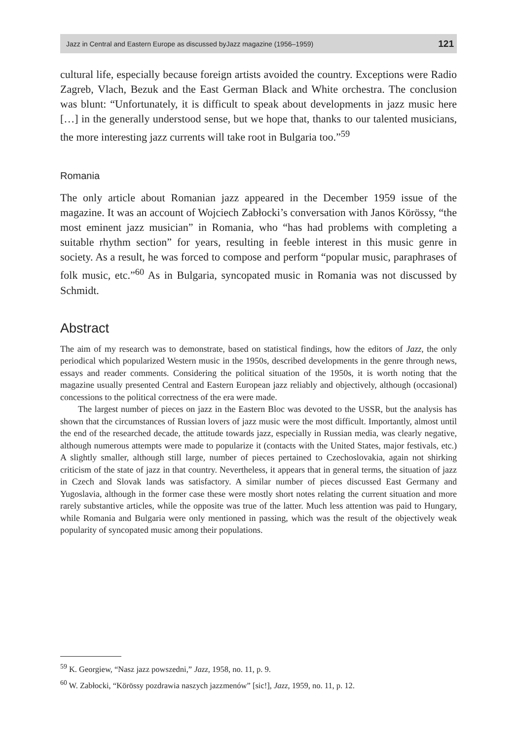Jazz in Central and Eastern Europe as discussed byJazz magazine (1956–1959) 121
cultural life, especially because foreign artists avoided the country. Exceptions were Radio Zagreb, Vlach, Bezuk and the East German Black and White orchestra. The conclusion was blunt: “Unfortunately, it is difficult to speak about developments in jazz music here […] in the generally understood sense, but we hope that, thanks to our talented musicians, the more interesting jazz currents will take root in Bulgaria too.”<sup>59</sup>
Romania
The only article about Romanian jazz appeared in the December 1959 issue of the magazine. It was an account of Wojciech Zabłocki’s conversation with Janos Körössy, “the most eminent jazz musician” in Romania, who “has had problems with completing a suitable rhythm section” for years, resulting in feeble interest in this music genre in society. As a result, he was forced to compose and perform “popular music, paraphrases of folk music, etc.”<sup>60</sup> As in Bulgaria, syncopated music in Romania was not discussed by Schmidt.
Abstract
The aim of my research was to demonstrate, based on statistical findings, how the editors of Jazz, the only periodical which popularized Western music in the 1950s, described developments in the genre through news, essays and reader comments. Considering the political situation of the 1950s, it is worth noting that the magazine usually presented Central and Eastern European jazz reliably and objectively, although (occasional) concessions to the political correctness of the era were made.
The largest number of pieces on jazz in the Eastern Bloc was devoted to the USSR, but the analysis has shown that the circumstances of Russian lovers of jazz music were the most difficult. Importantly, almost until the end of the researched decade, the attitude towards jazz, especially in Russian media, was clearly negative, although numerous attempts were made to popularize it (contacts with the United States, major festivals, etc.) A slightly smaller, although still large, number of pieces pertained to Czechoslovakia, again not shirking criticism of the state of jazz in that country. Nevertheless, it appears that in general terms, the situation of jazz in Czech and Slovak lands was satisfactory. A similar number of pieces discussed East Germany and Yugoslavia, although in the former case these were mostly short notes relating the current situation and more rarely substantive articles, while the opposite was true of the latter. Much less attention was paid to Hungary, while Romania and Bulgaria were only mentioned in passing, which was the result of the objectively weak popularity of syncopated music among their populations.
<sup>59</sup> K. Georgiew, “Nasz jazz powszedni,” Jazz, 1958, no. 11, p. 9.
<sup>60</sup> W. Zabłocki, “Körössy pozdrawia naszych jazzmenów” [sic!], Jazz, 1959, no. 11, p. 12.